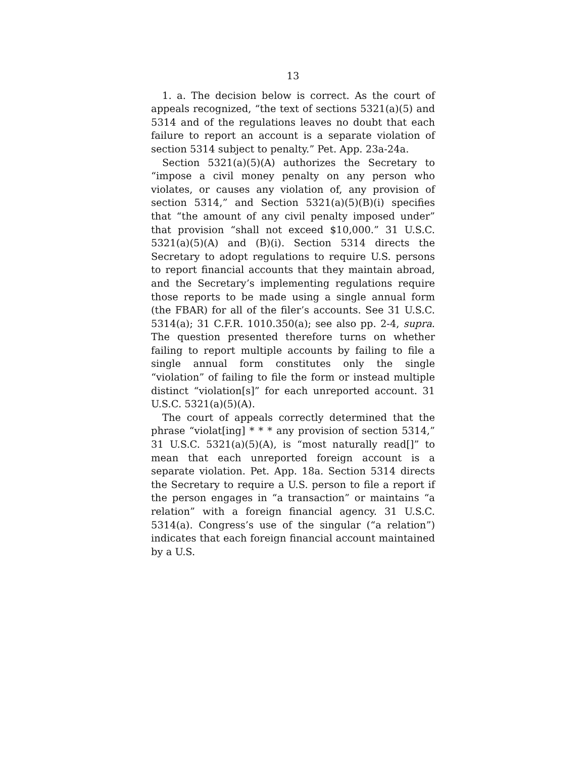13
1. a. The decision below is correct. As the court of appeals recognized, “the text of sections 5321(a)(5) and 5314 and of the regulations leaves no doubt that each failure to report an account is a separate violation of section 5314 subject to penalty.” Pet. App. 23a-24a.
Section 5321(a)(5)(A) authorizes the Secretary to “impose a civil money penalty on any person who violates, or causes any violation of, any provision of section 5314,” and Section 5321(a)(5)(B)(i) specifies that “the amount of any civil penalty imposed under” that provision “shall not exceed $10,000.” 31 U.S.C. 5321(a)(5)(A) and (B)(i). Section 5314 directs the Secretary to adopt regulations to require U.S. persons to report financial accounts that they maintain abroad, and the Secretary’s implementing regulations require those reports to be made using a single annual form (the FBAR) for all of the filer’s accounts. See 31 U.S.C. 5314(a); 31 C.F.R. 1010.350(a); see also pp. 2-4, supra. The question presented therefore turns on whether failing to report multiple accounts by failing to file a single annual form constitutes only the single “violation” of failing to file the form or instead multiple distinct “violation[s]” for each unreported account. 31 U.S.C. 5321(a)(5)(A).
The court of appeals correctly determined that the phrase “violat[ing] * * * any provision of section 5314,” 31 U.S.C. 5321(a)(5)(A), is “most naturally read[]” to mean that each unreported foreign account is a separate violation. Pet. App. 18a. Section 5314 directs the Secretary to require a U.S. person to file a report if the person engages in “a transaction” or maintains “a relation” with a foreign financial agency. 31 U.S.C. 5314(a). Congress’s use of the singular (“a relation”) indicates that each foreign financial account maintained by a U.S.